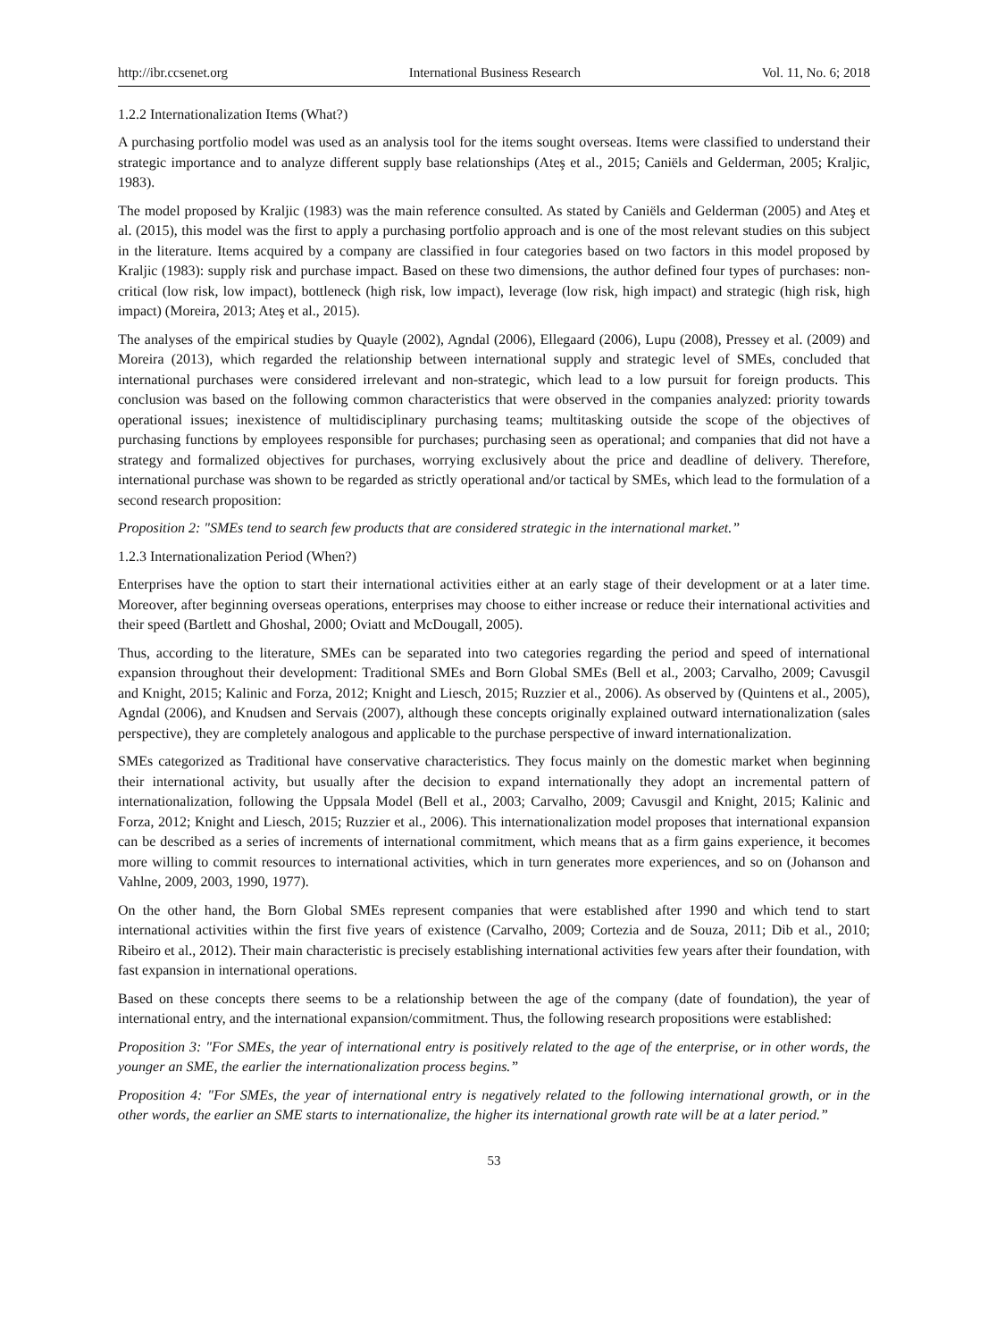http://ibr.ccsenet.org International Business Research Vol. 11, No. 6; 2018
1.2.2 Internationalization Items (What?)
A purchasing portfolio model was used as an analysis tool for the items sought overseas. Items were classified to understand their strategic importance and to analyze different supply base relationships (Ateş et al., 2015; Caniëls and Gelderman, 2005; Kraljic, 1983).
The model proposed by Kraljic (1983) was the main reference consulted. As stated by Caniëls and Gelderman (2005) and Ateş et al. (2015), this model was the first to apply a purchasing portfolio approach and is one of the most relevant studies on this subject in the literature. Items acquired by a company are classified in four categories based on two factors in this model proposed by Kraljic (1983): supply risk and purchase impact. Based on these two dimensions, the author defined four types of purchases: non-critical (low risk, low impact), bottleneck (high risk, low impact), leverage (low risk, high impact) and strategic (high risk, high impact) (Moreira, 2013; Ateş et al., 2015).
The analyses of the empirical studies by Quayle (2002), Agndal (2006), Ellegaard (2006), Lupu (2008), Pressey et al. (2009) and Moreira (2013), which regarded the relationship between international supply and strategic level of SMEs, concluded that international purchases were considered irrelevant and non-strategic, which lead to a low pursuit for foreign products. This conclusion was based on the following common characteristics that were observed in the companies analyzed: priority towards operational issues; inexistence of multidisciplinary purchasing teams; multitasking outside the scope of the objectives of purchasing functions by employees responsible for purchases; purchasing seen as operational; and companies that did not have a strategy and formalized objectives for purchases, worrying exclusively about the price and deadline of delivery. Therefore, international purchase was shown to be regarded as strictly operational and/or tactical by SMEs, which lead to the formulation of a second research proposition:
Proposition 2: "SMEs tend to search few products that are considered strategic in the international market.”
1.2.3 Internationalization Period (When?)
Enterprises have the option to start their international activities either at an early stage of their development or at a later time. Moreover, after beginning overseas operations, enterprises may choose to either increase or reduce their international activities and their speed (Bartlett and Ghoshal, 2000; Oviatt and McDougall, 2005).
Thus, according to the literature, SMEs can be separated into two categories regarding the period and speed of international expansion throughout their development: Traditional SMEs and Born Global SMEs (Bell et al., 2003; Carvalho, 2009; Cavusgil and Knight, 2015; Kalinic and Forza, 2012; Knight and Liesch, 2015; Ruzzier et al., 2006). As observed by (Quintens et al., 2005), Agndal (2006), and Knudsen and Servais (2007), although these concepts originally explained outward internationalization (sales perspective), they are completely analogous and applicable to the purchase perspective of inward internationalization.
SMEs categorized as Traditional have conservative characteristics. They focus mainly on the domestic market when beginning their international activity, but usually after the decision to expand internationally they adopt an incremental pattern of internationalization, following the Uppsala Model (Bell et al., 2003; Carvalho, 2009; Cavusgil and Knight, 2015; Kalinic and Forza, 2012; Knight and Liesch, 2015; Ruzzier et al., 2006). This internationalization model proposes that international expansion can be described as a series of increments of international commitment, which means that as a firm gains experience, it becomes more willing to commit resources to international activities, which in turn generates more experiences, and so on (Johanson and Vahlne, 2009, 2003, 1990, 1977).
On the other hand, the Born Global SMEs represent companies that were established after 1990 and which tend to start international activities within the first five years of existence (Carvalho, 2009; Cortezia and de Souza, 2011; Dib et al., 2010; Ribeiro et al., 2012). Their main characteristic is precisely establishing international activities few years after their foundation, with fast expansion in international operations.
Based on these concepts there seems to be a relationship between the age of the company (date of foundation), the year of international entry, and the international expansion/commitment. Thus, the following research propositions were established:
Proposition 3: "For SMEs, the year of international entry is positively related to the age of the enterprise, or in other words, the younger an SME, the earlier the internationalization process begins.”
Proposition 4: "For SMEs, the year of international entry is negatively related to the following international growth, or in the other words, the earlier an SME starts to internationalize, the higher its international growth rate will be at a later period.”
53